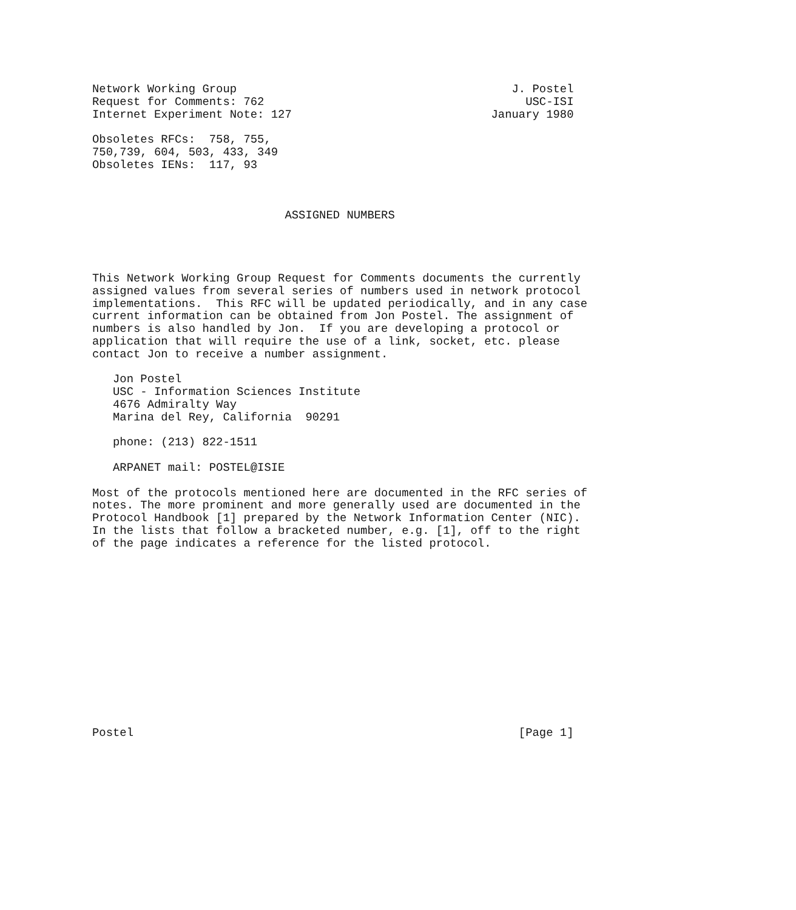Network Working Group                                        J. Postel
Request for Comments: 762                                      USC-ISI
Internet Experiment Note: 127                             January 1980

Obsoletes RFCs:  758, 755,
750,739, 604, 503, 433, 349
Obsoletes IENs:  117, 93



                            ASSIGNED NUMBERS




This Network Working Group Request for Comments documents the currently
assigned values from several series of numbers used in network protocol
implementations.  This RFC will be updated periodically, and in any case
current information can be obtained from Jon Postel. The assignment of
numbers is also handled by Jon.  If you are developing a protocol or
application that will require the use of a link, socket, etc. please
contact Jon to receive a number assignment.

   Jon Postel
   USC - Information Sciences Institute
   4676 Admiralty Way
   Marina del Rey, California  90291

   phone: (213) 822-1511

   ARPANET mail: POSTEL@ISIE

Most of the protocols mentioned here are documented in the RFC series of
notes. The more prominent and more generally used are documented in the
Protocol Handbook [1] prepared by the Network Information Center (NIC).
In the lists that follow a bracketed number, e.g. [1], off to the right
of the page indicates a reference for the listed protocol.














Postel                                                        [Page 1]